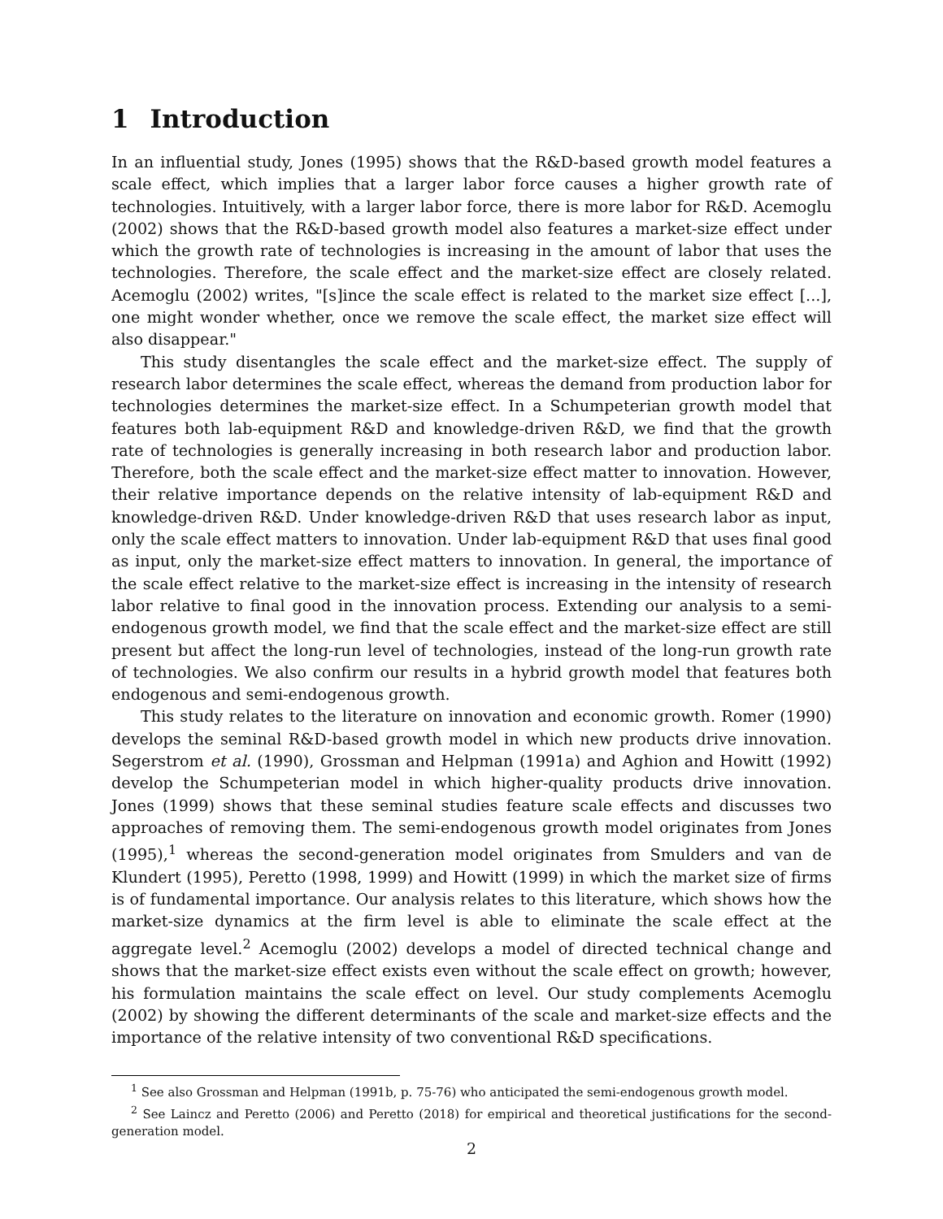1 Introduction
In an influential study, Jones (1995) shows that the R&D-based growth model features a scale effect, which implies that a larger labor force causes a higher growth rate of technologies. Intuitively, with a larger labor force, there is more labor for R&D. Acemoglu (2002) shows that the R&D-based growth model also features a market-size effect under which the growth rate of technologies is increasing in the amount of labor that uses the technologies. Therefore, the scale effect and the market-size effect are closely related. Acemoglu (2002) writes, "[s]ince the scale effect is related to the market size effect [...], one might wonder whether, once we remove the scale effect, the market size effect will also disappear."
This study disentangles the scale effect and the market-size effect. The supply of research labor determines the scale effect, whereas the demand from production labor for technologies determines the market-size effect. In a Schumpeterian growth model that features both lab-equipment R&D and knowledge-driven R&D, we find that the growth rate of technologies is generally increasing in both research labor and production labor. Therefore, both the scale effect and the market-size effect matter to innovation. However, their relative importance depends on the relative intensity of lab-equipment R&D and knowledge-driven R&D. Under knowledge-driven R&D that uses research labor as input, only the scale effect matters to innovation. Under lab-equipment R&D that uses final good as input, only the market-size effect matters to innovation. In general, the importance of the scale effect relative to the market-size effect is increasing in the intensity of research labor relative to final good in the innovation process. Extending our analysis to a semi-endogenous growth model, we find that the scale effect and the market-size effect are still present but affect the long-run level of technologies, instead of the long-run growth rate of technologies. We also confirm our results in a hybrid growth model that features both endogenous and semi-endogenous growth.
This study relates to the literature on innovation and economic growth. Romer (1990) develops the seminal R&D-based growth model in which new products drive innovation. Segerstrom et al. (1990), Grossman and Helpman (1991a) and Aghion and Howitt (1992) develop the Schumpeterian model in which higher-quality products drive innovation. Jones (1999) shows that these seminal studies feature scale effects and discusses two approaches of removing them. The semi-endogenous growth model originates from Jones (1995),<sup>1</sup> whereas the second-generation model originates from Smulders and van de Klundert (1995), Peretto (1998, 1999) and Howitt (1999) in which the market size of firms is of fundamental importance. Our analysis relates to this literature, which shows how the market-size dynamics at the firm level is able to eliminate the scale effect at the aggregate level.<sup>2</sup> Acemoglu (2002) develops a model of directed technical change and shows that the market-size effect exists even without the scale effect on growth; however, his formulation maintains the scale effect on level. Our study complements Acemoglu (2002) by showing the different determinants of the scale and market-size effects and the importance of the relative intensity of two conventional R&D specifications.
<sup>1</sup> See also Grossman and Helpman (1991b, p. 75-76) who anticipated the semi-endogenous growth model.
<sup>2</sup> See Laincz and Peretto (2006) and Peretto (2018) for empirical and theoretical justifications for the second-generation model.
2